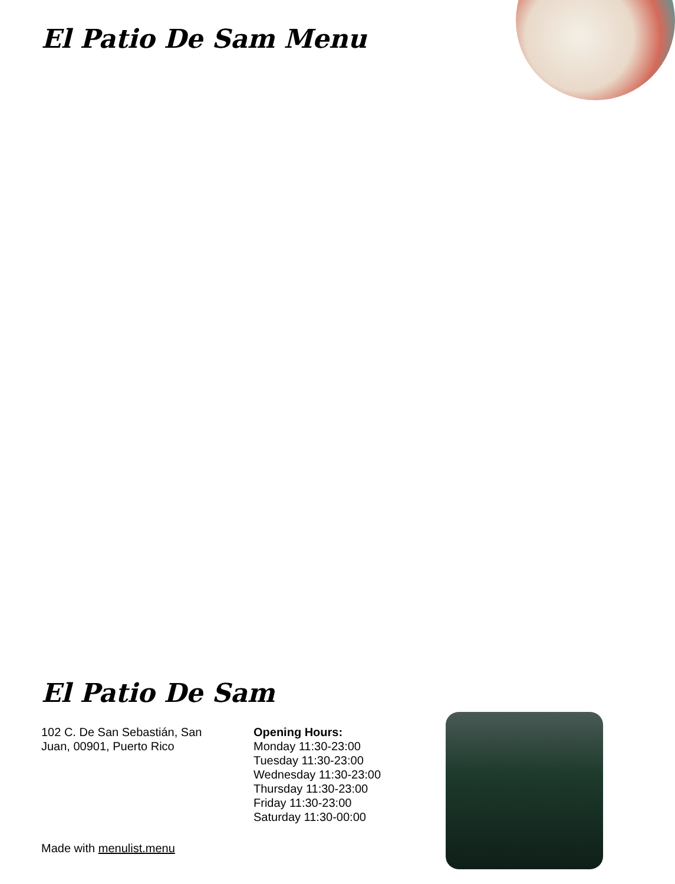El Patio De Sam Menu
El Patio De Sam
102 C. De San Sebastián, San
Juan, 00901, Puerto Rico
Opening Hours:
Monday 11:30-23:00
Tuesday 11:30-23:00
Wednesday 11:30-23:00
Thursday 11:30-23:00
Friday 11:30-23:00
Saturday 11:30-00:00
Made with menulist.menu